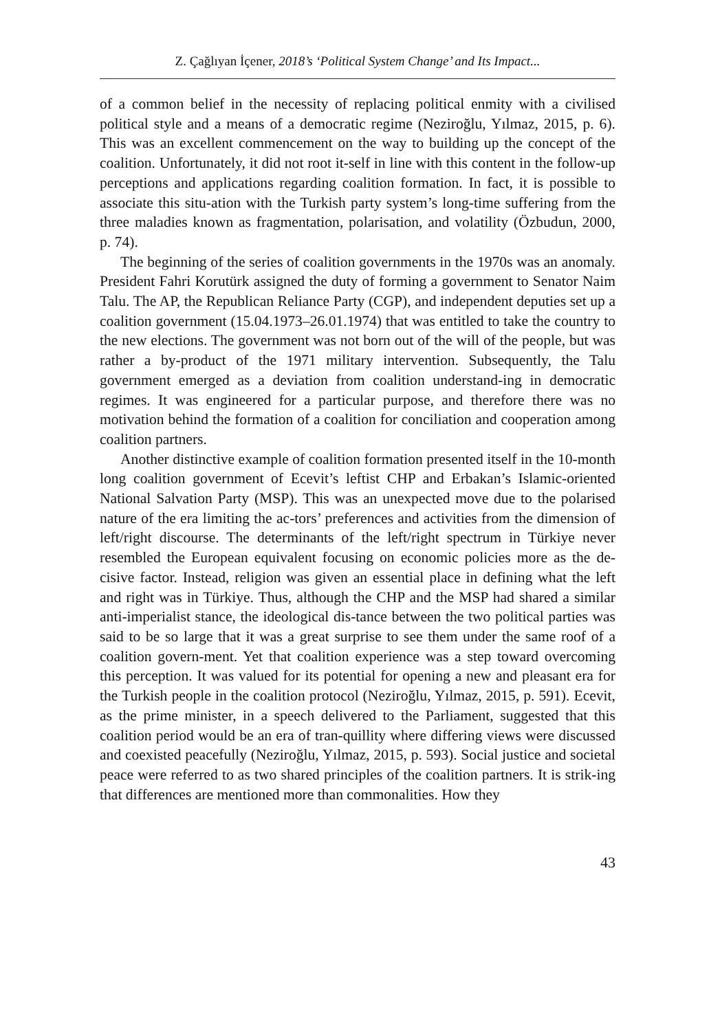Z. Çağlıyan İçener, 2018’s ‘Political System Change’ and Its Impact...
of a common belief in the necessity of replacing political enmity with a civilised political style and a means of a democratic regime (Neziroğlu, Yılmaz, 2015, p. 6). This was an excellent commencement on the way to building up the concept of the coalition. Unfortunately, it did not root it-self in line with this content in the follow-up perceptions and applications regarding coalition formation. In fact, it is possible to associate this situ-ation with the Turkish party system’s long-time suffering from the three maladies known as fragmentation, polarisation, and volatility (Özbudun, 2000, p. 74).
The beginning of the series of coalition governments in the 1970s was an anomaly. President Fahri Korutürk assigned the duty of forming a government to Senator Naim Talu. The AP, the Republican Reliance Party (CGP), and independent deputies set up a coalition government (15.04.1973–26.01.1974) that was entitled to take the country to the new elections. The government was not born out of the will of the people, but was rather a by-product of the 1971 military intervention. Subsequently, the Talu government emerged as a deviation from coalition understand-ing in democratic regimes. It was engineered for a particular purpose, and therefore there was no motivation behind the formation of a coalition for conciliation and cooperation among coalition partners.
Another distinctive example of coalition formation presented itself in the 10-month long coalition government of Ecevit’s leftist CHP and Erbakan’s Islamic-oriented National Salvation Party (MSP). This was an unexpected move due to the polarised nature of the era limiting the ac-tors’ preferences and activities from the dimension of left/right discourse. The determinants of the left/right spectrum in Türkiye never resembled the European equivalent focusing on economic policies more as the de-cisive factor. Instead, religion was given an essential place in defining what the left and right was in Türkiye. Thus, although the CHP and the MSP had shared a similar anti-imperialist stance, the ideological dis-tance between the two political parties was said to be so large that it was a great surprise to see them under the same roof of a coalition govern-ment. Yet that coalition experience was a step toward overcoming this perception. It was valued for its potential for opening a new and pleasant era for the Turkish people in the coalition protocol (Neziroğlu, Yılmaz, 2015, p. 591). Ecevit, as the prime minister, in a speech delivered to the Parliament, suggested that this coalition period would be an era of tran-quillity where differing views were discussed and coexisted peacefully (Neziroğlu, Yılmaz, 2015, p. 593). Social justice and societal peace were referred to as two shared principles of the coalition partners. It is strik-ing that differences are mentioned more than commonalities. How they
43